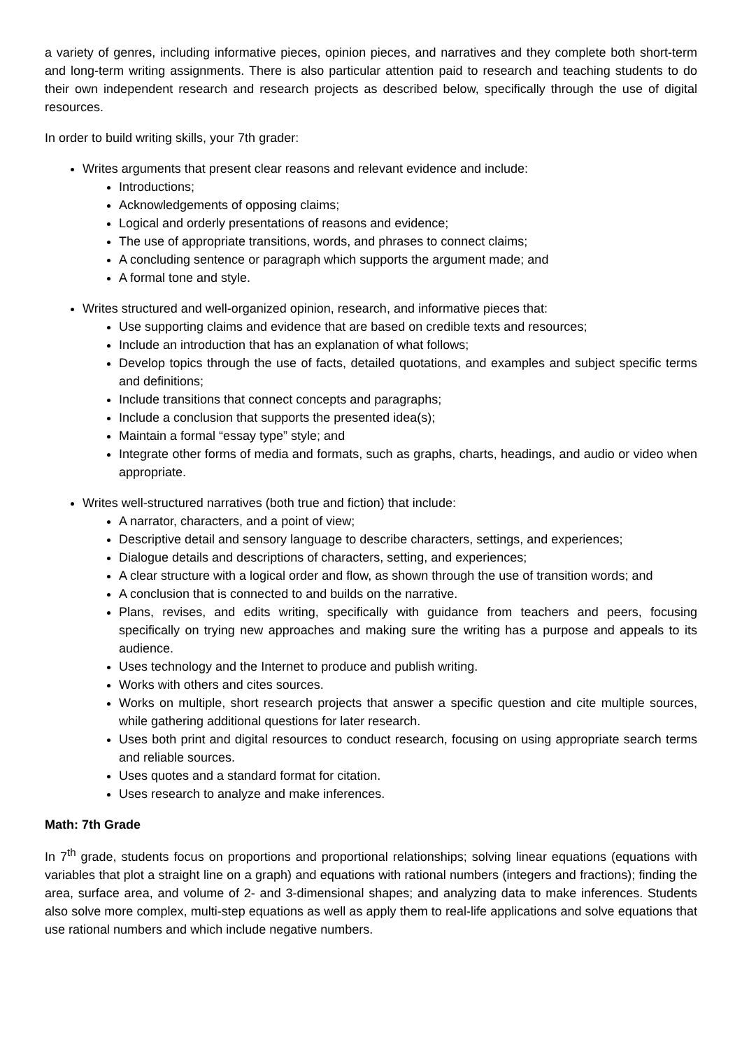a variety of genres, including informative pieces, opinion pieces, and narratives and they complete both short-term and long-term writing assignments. There is also particular attention paid to research and teaching students to do their own independent research and research projects as described below, specifically through the use of digital resources.
In order to build writing skills, your 7th grader:
Writes arguments that present clear reasons and relevant evidence and include:
Introductions;
Acknowledgements of opposing claims;
Logical and orderly presentations of reasons and evidence;
The use of appropriate transitions, words, and phrases to connect claims;
A concluding sentence or paragraph which supports the argument made; and
A formal tone and style.
Writes structured and well-organized opinion, research, and informative pieces that:
Use supporting claims and evidence that are based on credible texts and resources;
Include an introduction that has an explanation of what follows;
Develop topics through the use of facts, detailed quotations, and examples and subject specific terms and definitions;
Include transitions that connect concepts and paragraphs;
Include a conclusion that supports the presented idea(s);
Maintain a formal “essay type” style; and
Integrate other forms of media and formats, such as graphs, charts, headings, and audio or video when appropriate.
Writes well-structured narratives (both true and fiction) that include:
A narrator, characters, and a point of view;
Descriptive detail and sensory language to describe characters, settings, and experiences;
Dialogue details and descriptions of characters, setting, and experiences;
A clear structure with a logical order and flow, as shown through the use of transition words; and
A conclusion that is connected to and builds on the narrative.
Plans, revises, and edits writing, specifically with guidance from teachers and peers, focusing specifically on trying new approaches and making sure the writing has a purpose and appeals to its audience.
Uses technology and the Internet to produce and publish writing.
Works with others and cites sources.
Works on multiple, short research projects that answer a specific question and cite multiple sources, while gathering additional questions for later research.
Uses both print and digital resources to conduct research, focusing on using appropriate search terms and reliable sources.
Uses quotes and a standard format for citation.
Uses research to analyze and make inferences.
Math: 7th Grade
In 7<sup>th</sup> grade, students focus on proportions and proportional relationships; solving linear equations (equations with variables that plot a straight line on a graph) and equations with rational numbers (integers and fractions); finding the area, surface area, and volume of 2- and 3-dimensional shapes; and analyzing data to make inferences. Students also solve more complex, multi-step equations as well as apply them to real-life applications and solve equations that use rational numbers and which include negative numbers.